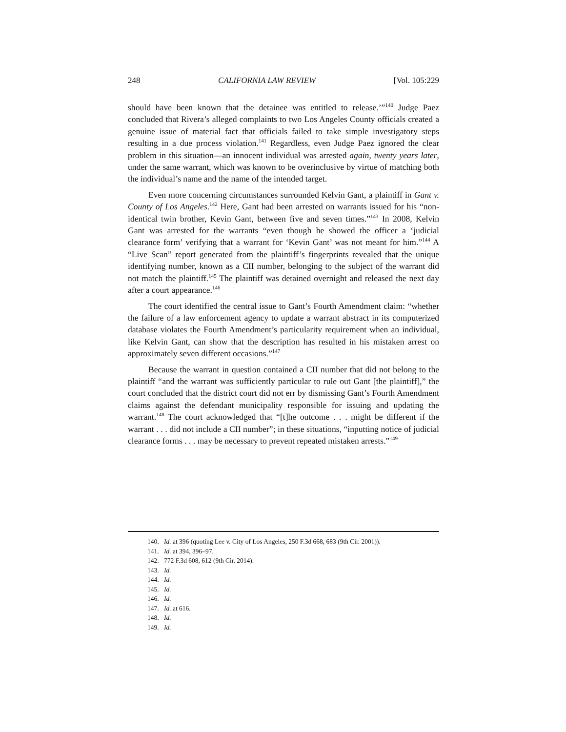248 CALIFORNIA LAW REVIEW [Vol. 105:229
should have been known that the detainee was entitled to release.’”<sup>140</sup> Judge Paez concluded that Rivera’s alleged complaints to two Los Angeles County officials created a genuine issue of material fact that officials failed to take simple investigatory steps resulting in a due process violation.<sup>141</sup> Regardless, even Judge Paez ignored the clear problem in this situation—an innocent individual was arrested again, twenty years later, under the same warrant, which was known to be overinclusive by virtue of matching both the individual’s name and the name of the intended target.
Even more concerning circumstances surrounded Kelvin Gant, a plaintiff in Gant v. County of Los Angeles.<sup>142</sup> Here, Gant had been arrested on warrants issued for his “non-identical twin brother, Kevin Gant, between five and seven times.”<sup>143</sup> In 2008, Kelvin Gant was arrested for the warrants “even though he showed the officer a ‘judicial clearance form’ verifying that a warrant for ‘Kevin Gant’ was not meant for him.”<sup>144</sup> A “Live Scan” report generated from the plaintiff’s fingerprints revealed that the unique identifying number, known as a CII number, belonging to the subject of the warrant did not match the plaintiff.<sup>145</sup> The plaintiff was detained overnight and released the next day after a court appearance.<sup>146</sup>
The court identified the central issue to Gant’s Fourth Amendment claim: “whether the failure of a law enforcement agency to update a warrant abstract in its computerized database violates the Fourth Amendment’s particularity requirement when an individual, like Kelvin Gant, can show that the description has resulted in his mistaken arrest on approximately seven different occasions.”<sup>147</sup>
Because the warrant in question contained a CII number that did not belong to the plaintiff “and the warrant was sufficiently particular to rule out Gant [the plaintiff],” the court concluded that the district court did not err by dismissing Gant’s Fourth Amendment claims against the defendant municipality responsible for issuing and updating the warrant.<sup>148</sup> The court acknowledged that “[t]he outcome . . . might be different if the warrant . . . did not include a CII number”; in these situations, “inputting notice of judicial clearance forms . . . may be necessary to prevent repeated mistaken arrests.”<sup>149</sup>
140. Id. at 396 (quoting Lee v. City of Los Angeles, 250 F.3d 668, 683 (9th Cir. 2001)).
141. Id. at 394, 396–97.
142. 772 F.3d 608, 612 (9th Cir. 2014).
143. Id.
144. Id.
145. Id.
146. Id.
147. Id. at 616.
148. Id.
149. Id.